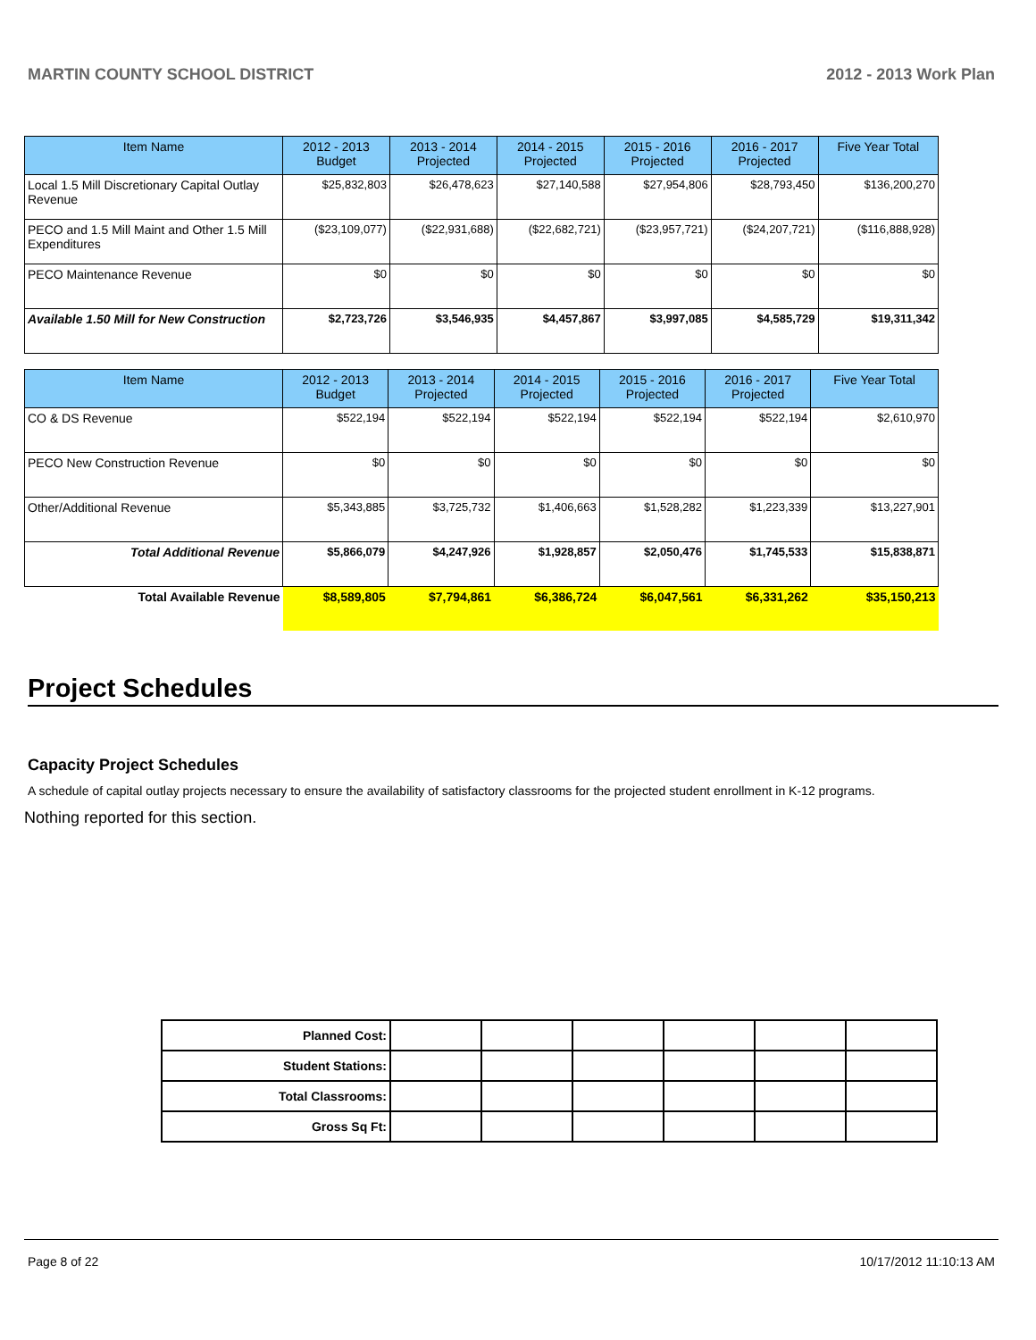MARTIN COUNTY SCHOOL DISTRICT 2012 - 2013 Work Plan
| Item Name | 2012 - 2013 Budget | 2013 - 2014 Projected | 2014 - 2015 Projected | 2015 - 2016 Projected | 2016 - 2017 Projected | Five Year Total |
| --- | --- | --- | --- | --- | --- | --- |
| Local 1.5 Mill Discretionary Capital Outlay Revenue | $25,832,803 | $26,478,623 | $27,140,588 | $27,954,806 | $28,793,450 | $136,200,270 |
| PECO and 1.5 Mill Maint and Other 1.5 Mill Expenditures | ($23,109,077) | ($22,931,688) | ($22,682,721) | ($23,957,721) | ($24,207,721) | ($116,888,928) |
| PECO Maintenance Revenue | $0 | $0 | $0 | $0 | $0 | $0 |
| Available 1.50 Mill for New Construction | $2,723,726 | $3,546,935 | $4,457,867 | $3,997,085 | $4,585,729 | $19,311,342 |
| Item Name | 2012 - 2013 Budget | 2013 - 2014 Projected | 2014 - 2015 Projected | 2015 - 2016 Projected | 2016 - 2017 Projected | Five Year Total |
| --- | --- | --- | --- | --- | --- | --- |
| CO & DS Revenue | $522,194 | $522,194 | $522,194 | $522,194 | $522,194 | $2,610,970 |
| PECO New Construction Revenue | $0 | $0 | $0 | $0 | $0 | $0 |
| Other/Additional Revenue | $5,343,885 | $3,725,732 | $1,406,663 | $1,528,282 | $1,223,339 | $13,227,901 |
| Total Additional Revenue | $5,866,079 | $4,247,926 | $1,928,857 | $2,050,476 | $1,745,533 | $15,838,871 |
| Total Available Revenue | $8,589,805 | $7,794,861 | $6,386,724 | $6,047,561 | $6,331,262 | $35,150,213 |
Project Schedules
Capacity Project Schedules
A schedule of capital outlay projects necessary to ensure the availability of satisfactory classrooms for the projected student enrollment in K-12 programs.
Nothing reported for this section.
| Planned Cost: | | | | | | |
| Student Stations: | | | | | | |
| Total Classrooms: | | | | | | |
| Gross Sq Ft: | | | | | | |
Page 8 of 22 10/17/2012 11:10:13 AM